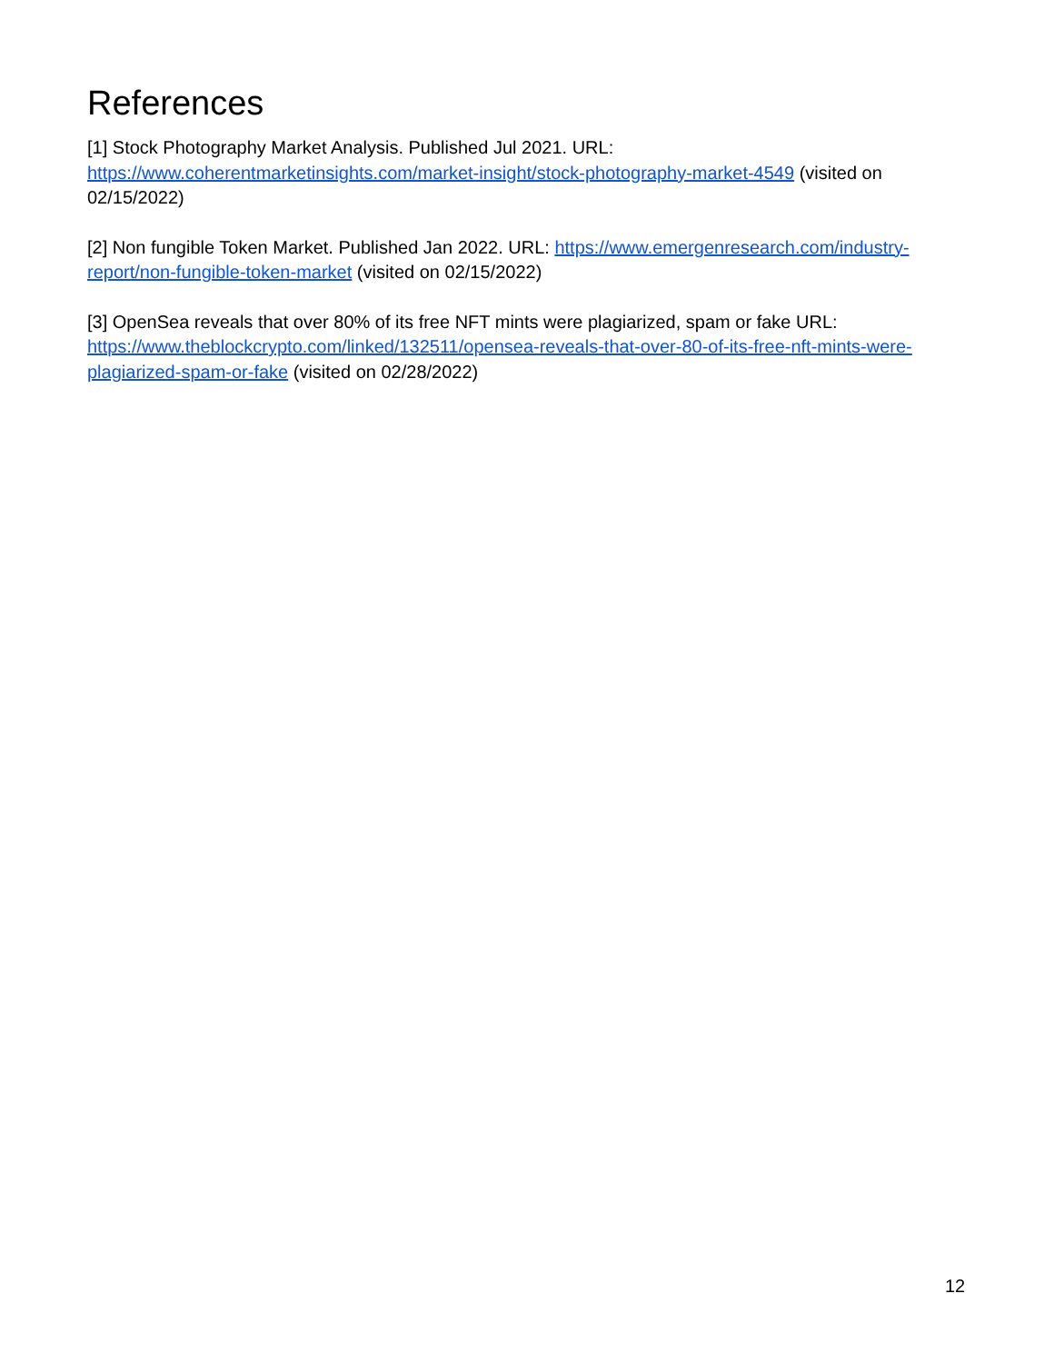References
[1] Stock Photography Market Analysis. Published Jul 2021. URL:
https://www.coherentmarketinsights.com/market-insight/stock-photography-market-4549 (visited on 02/15/2022)
[2] Non fungible Token Market. Published Jan 2022. URL: https://www.emergenresearch.com/industry-report/non-fungible-token-market (visited on 02/15/2022)
[3] OpenSea reveals that over 80% of its free NFT mints were plagiarized, spam or fake URL: https://www.theblockcrypto.com/linked/132511/opensea-reveals-that-over-80-of-its-free-nft-mints-were-plagiarized-spam-or-fake (visited on 02/28/2022)
12